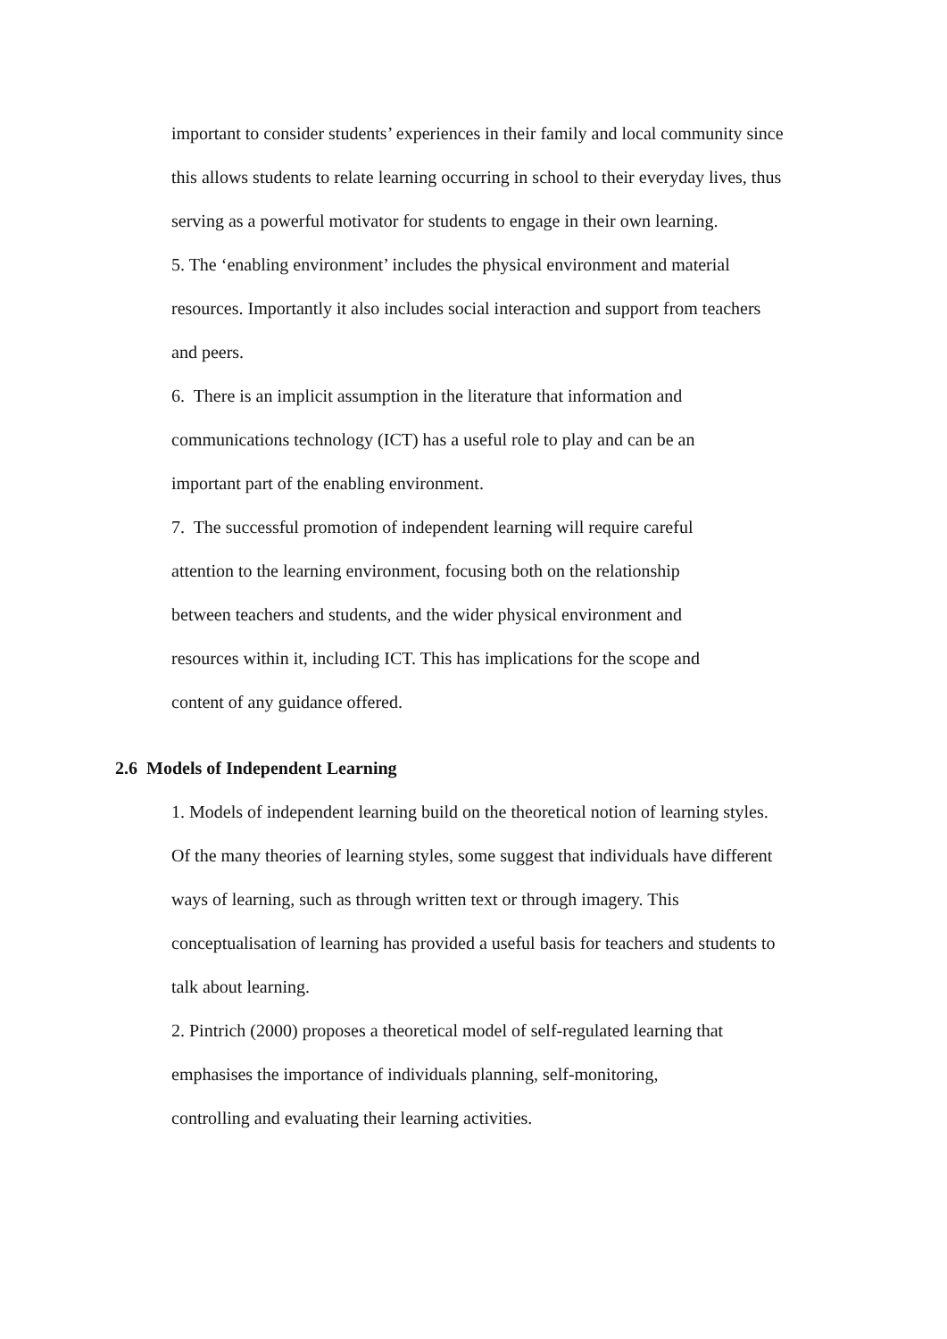important to consider students’ experiences in their family and local community since
this allows students to relate learning occurring in school to their everyday lives, thus
serving as a powerful motivator for students to engage in their own learning.
5. The ‘enabling environment’ includes the physical environment and material
resources. Importantly it also includes social interaction and support from teachers
and peers.
6. There is an implicit assumption in the literature that information and
communications technology (ICT) has a useful role to play and can be an
important part of the enabling environment.
7. The successful promotion of independent learning will require careful
attention to the learning environment, focusing both on the relationship
between teachers and students, and the wider physical environment and
resources within it, including ICT. This has implications for the scope and
content of any guidance offered.
2.6 Models of Independent Learning
1. Models of independent learning build on the theoretical notion of learning styles.
Of the many theories of learning styles, some suggest that individuals have different
ways of learning, such as through written text or through imagery. This
conceptualisation of learning has provided a useful basis for teachers and students to
talk about learning.
2. Pintrich (2000) proposes a theoretical model of self-regulated learning that
emphasises the importance of individuals planning, self-monitoring,
controlling and evaluating their learning activities.